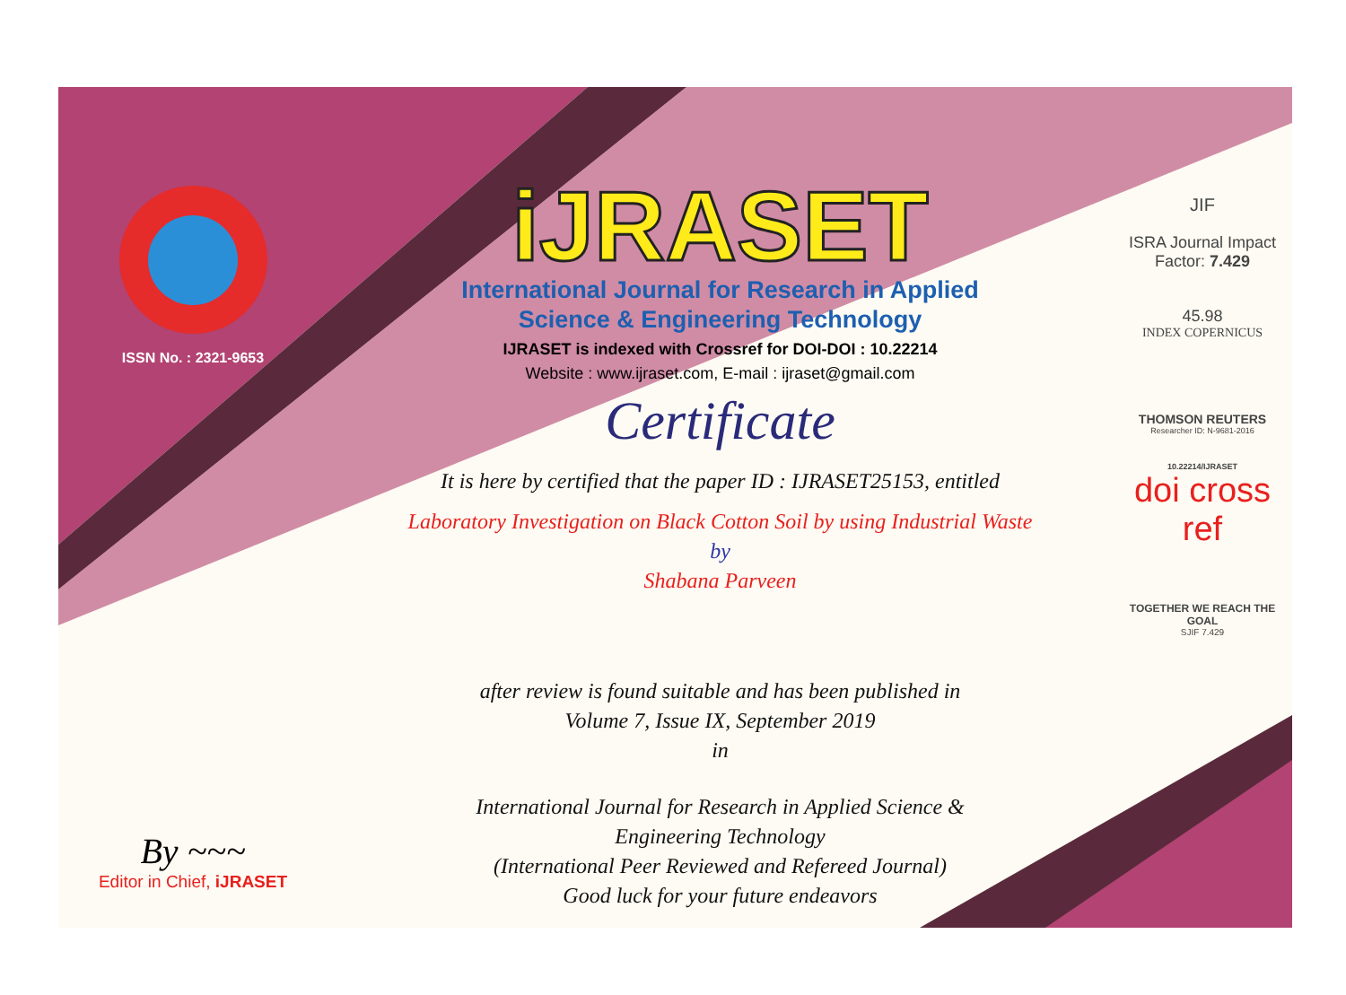ISSN No. : 2321-9653
By ~~~
Editor in Chief, iJRASET
iJRASET
International Journal for Research in Applied
Science & Engineering Technology
IJRASET is indexed with Crossref for DOI-DOI : 10.22214
Website : www.ijraset.com, E-mail : ijraset@gmail.com
Certificate
It is here by certified that the paper ID : IJRASET25153, entitled
Laboratory Investigation on Black Cotton Soil by using Industrial Waste
by
Shabana Parveen
after review is found suitable and has been published in
Volume 7, Issue IX, September 2019
in
International Journal for Research in Applied Science &
Engineering Technology
(International Peer Reviewed and Refereed Journal)
Good luck for your future endeavors
JIF
ISRA Journal Impact
Factor: 7.429
45.98
INDEX COPERNICUS
THOMSON REUTERS
Researcher ID: N-9681-2016
10.22214/IJRASET
doi cross ref
TOGETHER WE REACH THE GOAL
SJIF 7.429